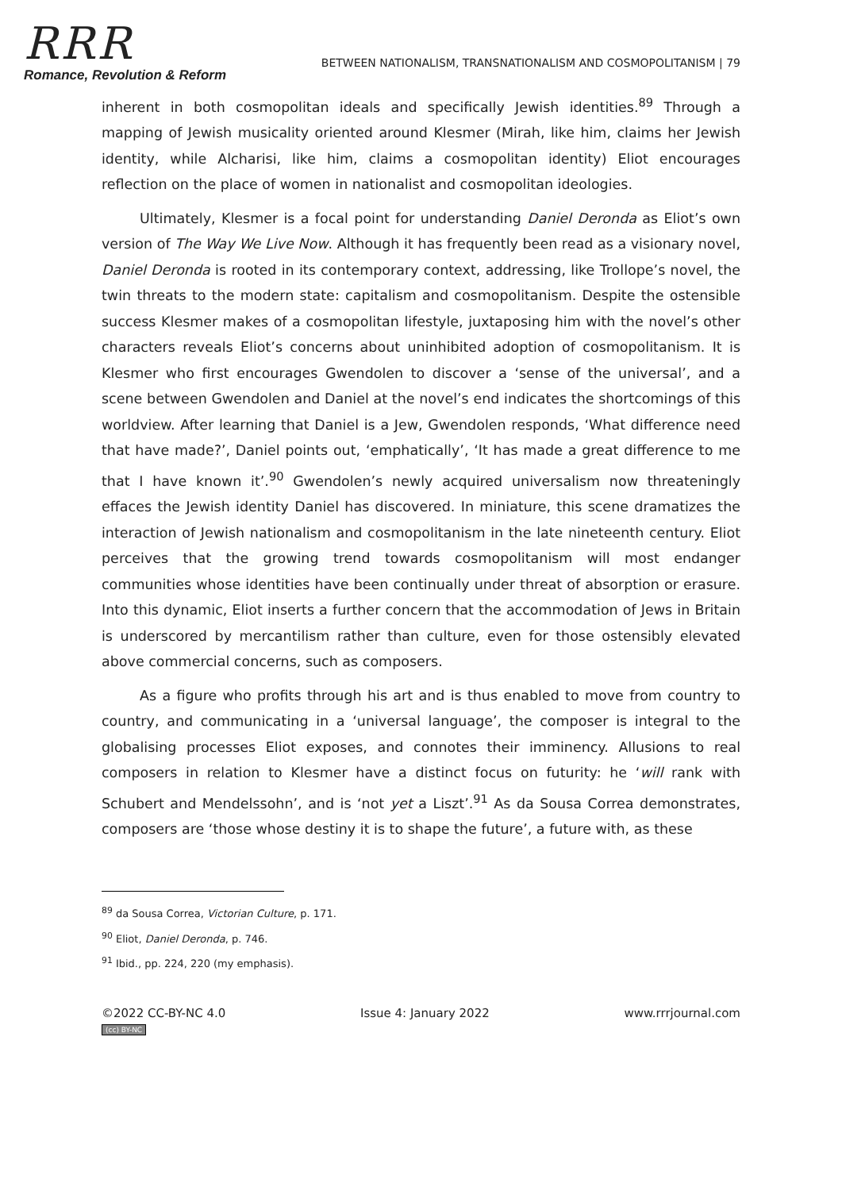RRR
Romance, Revolution & Reform
BETWEEN NATIONALISM, TRANSNATIONALISM AND COSMOPOLITANISM | 79
inherent in both cosmopolitan ideals and specifically Jewish identities.<sup>89</sup> Through a mapping of Jewish musicality oriented around Klesmer (Mirah, like him, claims her Jewish identity, while Alcharisi, like him, claims a cosmopolitan identity) Eliot encourages reflection on the place of women in nationalist and cosmopolitan ideologies.
Ultimately, Klesmer is a focal point for understanding Daniel Deronda as Eliot’s own version of The Way We Live Now. Although it has frequently been read as a visionary novel, Daniel Deronda is rooted in its contemporary context, addressing, like Trollope’s novel, the twin threats to the modern state: capitalism and cosmopolitanism. Despite the ostensible success Klesmer makes of a cosmopolitan lifestyle, juxtaposing him with the novel’s other characters reveals Eliot’s concerns about uninhibited adoption of cosmopolitanism. It is Klesmer who first encourages Gwendolen to discover a ‘sense of the universal’, and a scene between Gwendolen and Daniel at the novel’s end indicates the shortcomings of this worldview. After learning that Daniel is a Jew, Gwendolen responds, ‘What difference need that have made?’, Daniel points out, ‘emphatically’, ‘It has made a great difference to me that I have known it’.<sup>90</sup> Gwendolen’s newly acquired universalism now threateningly effaces the Jewish identity Daniel has discovered. In miniature, this scene dramatizes the interaction of Jewish nationalism and cosmopolitanism in the late nineteenth century. Eliot perceives that the growing trend towards cosmopolitanism will most endanger communities whose identities have been continually under threat of absorption or erasure. Into this dynamic, Eliot inserts a further concern that the accommodation of Jews in Britain is underscored by mercantilism rather than culture, even for those ostensibly elevated above commercial concerns, such as composers.
As a figure who profits through his art and is thus enabled to move from country to country, and communicating in a ‘universal language’, the composer is integral to the globalising processes Eliot exposes, and connotes their imminency. Allusions to real composers in relation to Klesmer have a distinct focus on futurity: he ‘will rank with Schubert and Mendelssohn’, and is ‘not yet a Liszt’.<sup>91</sup> As da Sousa Correa demonstrates, composers are ‘those whose destiny it is to shape the future’, a future with, as these
<sup>89</sup> da Sousa Correa, Victorian Culture, p. 171.
<sup>90</sup> Eliot, Daniel Deronda, p. 746.
<sup>91</sup> Ibid., pp. 224, 220 (my emphasis).
©2022 CC-BY-NC 4.0 Issue 4: January 2022 www.rrrjournal.com
(cc) BY-NC